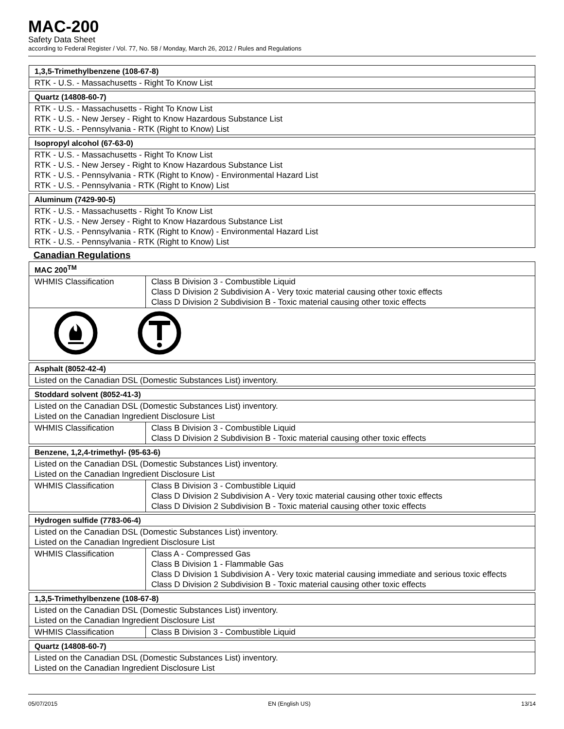MAC-200
Safety Data Sheet
according to Federal Register / Vol. 77, No. 58 / Monday, March 26, 2012 / Rules and Regulations
| 1,3,5-Trimethylbenzene (108-67-8) |
| --- |
| RTK - U.S. - Massachusetts - Right To Know List |
| Quartz (14808-60-7) |
| --- |
| RTK - U.S. - Massachusetts - Right To Know List RTK - U.S. - New Jersey - Right to Know Hazardous Substance List RTK - U.S. - Pennsylvania - RTK (Right to Know) List |
| Isopropyl alcohol (67-63-0) |
| --- |
| RTK - U.S. - Massachusetts - Right To Know List RTK - U.S. - New Jersey - Right to Know Hazardous Substance List RTK - U.S. - Pennsylvania - RTK (Right to Know) - Environmental Hazard List RTK - U.S. - Pennsylvania - RTK (Right to Know) List |
| Aluminum (7429-90-5) |
| --- |
| RTK - U.S. - Massachusetts - Right To Know List RTK - U.S. - New Jersey - Right to Know Hazardous Substance List RTK - U.S. - Pennsylvania - RTK (Right to Know) - Environmental Hazard List RTK - U.S. - Pennsylvania - RTK (Right to Know) List |
Canadian Regulations
| MAC 200<sup>TM</sup> | |
| --- | --- |
| WHMIS Classification | Class B Division 3 - Combustible Liquid Class D Division 2 Subdivision A - Very toxic material causing other toxic effects Class D Division 2 Subdivision B - Toxic material causing other toxic effects |
| Asphalt (8052-42-4) |
| --- |
| Listed on the Canadian DSL (Domestic Substances List) inventory. |
| Stoddard solvent (8052-41-3) | |
| --- | --- |
| Listed on the Canadian DSL (Domestic Substances List) inventory. Listed on the Canadian Ingredient Disclosure List | |
| WHMIS Classification | Class B Division 3 - Combustible Liquid Class D Division 2 Subdivision B - Toxic material causing other toxic effects |
| Benzene, 1,2,4-trimethyl- (95-63-6) | |
| --- | --- |
| Listed on the Canadian DSL (Domestic Substances List) inventory. Listed on the Canadian Ingredient Disclosure List | |
| WHMIS Classification | Class B Division 3 - Combustible Liquid Class D Division 2 Subdivision A - Very toxic material causing other toxic effects Class D Division 2 Subdivision B - Toxic material causing other toxic effects |
| Hydrogen sulfide (7783-06-4) | |
| --- | --- |
| Listed on the Canadian DSL (Domestic Substances List) inventory. Listed on the Canadian Ingredient Disclosure List | |
| WHMIS Classification | Class A - Compressed Gas Class B Division 1 - Flammable Gas Class D Division 1 Subdivision A - Very toxic material causing immediate and serious toxic effects Class D Division 2 Subdivision B - Toxic material causing other toxic effects |
| 1,3,5-Trimethylbenzene (108-67-8) | |
| --- | --- |
| Listed on the Canadian DSL (Domestic Substances List) inventory. Listed on the Canadian Ingredient Disclosure List | |
| WHMIS Classification | Class B Division 3 - Combustible Liquid |
| Quartz (14808-60-7) |
| --- |
| Listed on the Canadian DSL (Domestic Substances List) inventory. Listed on the Canadian Ingredient Disclosure List |
05/07/2015 EN (English US) 13/14